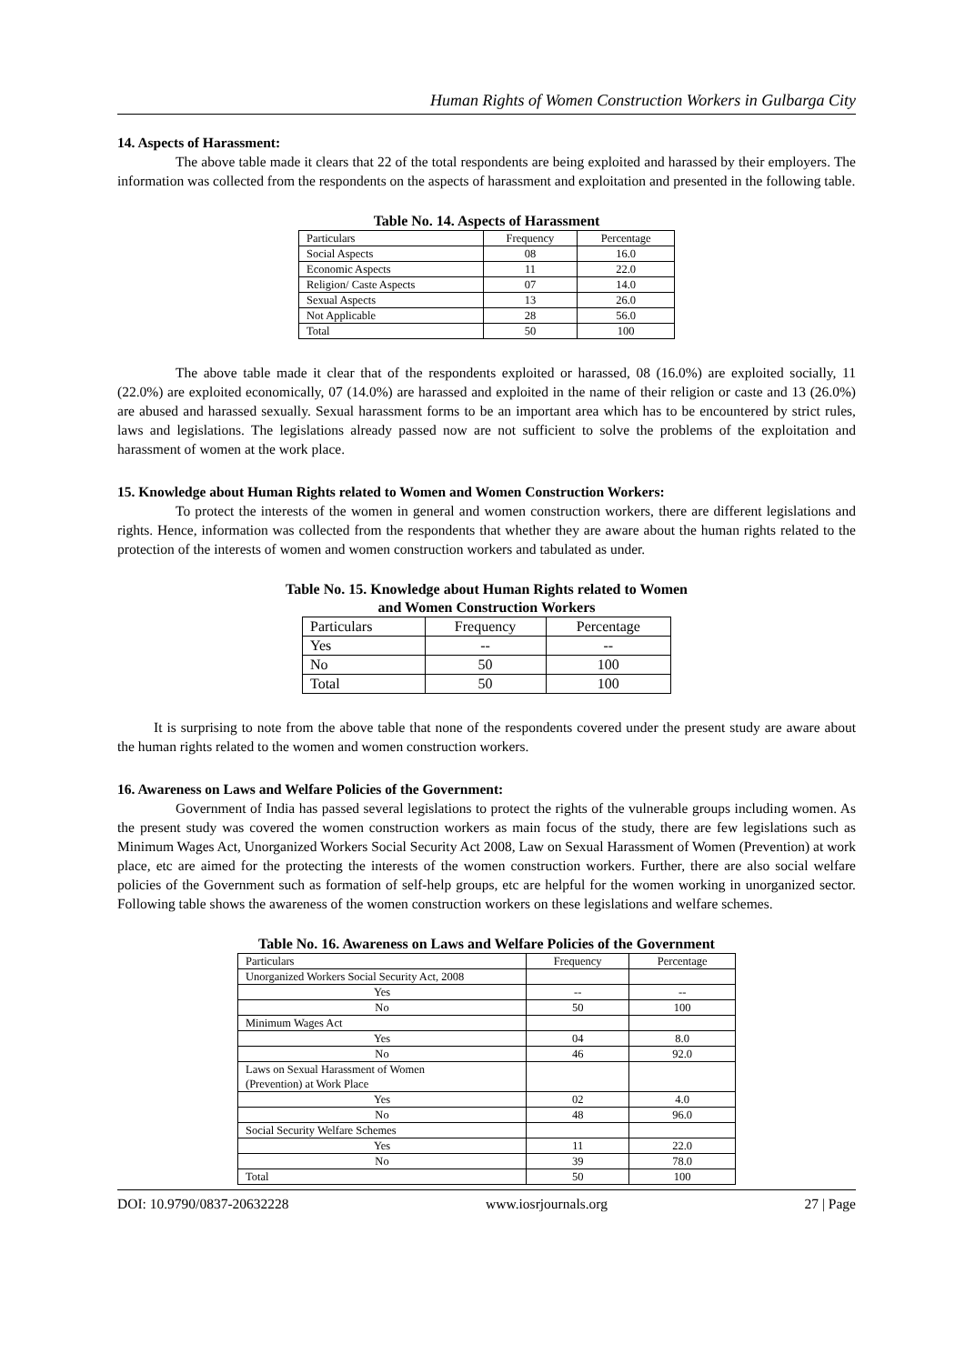Human Rights of Women Construction Workers in Gulbarga City
14. Aspects of Harassment:
The above table made it clears that 22 of the total respondents are being exploited and harassed by their employers. The information was collected from the respondents on the aspects of harassment and exploitation and presented in the following table.
Table No. 14. Aspects of Harassment
| Particulars | Frequency | Percentage |
| --- | --- | --- |
| Social Aspects | 08 | 16.0 |
| Economic Aspects | 11 | 22.0 |
| Religion/ Caste Aspects | 07 | 14.0 |
| Sexual Aspects | 13 | 26.0 |
| Not Applicable | 28 | 56.0 |
| Total | 50 | 100 |
The above table made it clear that of the respondents exploited or harassed, 08 (16.0%) are exploited socially, 11 (22.0%) are exploited economically, 07 (14.0%) are harassed and exploited in the name of their religion or caste and 13 (26.0%) are abused and harassed sexually. Sexual harassment forms to be an important area which has to be encountered by strict rules, laws and legislations. The legislations already passed now are not sufficient to solve the problems of the exploitation and harassment of women at the work place.
15. Knowledge about Human Rights related to Women and Women Construction Workers:
To protect the interests of the women in general and women construction workers, there are different legislations and rights. Hence, information was collected from the respondents that whether they are aware about the human rights related to the protection of the interests of women and women construction workers and tabulated as under.
Table No. 15. Knowledge about Human Rights related to Women
and Women Construction Workers
| Particulars | Frequency | Percentage |
| --- | --- | --- |
| Yes | -- | -- |
| No | 50 | 100 |
| Total | 50 | 100 |
It is surprising to note from the above table that none of the respondents covered under the present study are aware about the human rights related to the women and women construction workers.
16. Awareness on Laws and Welfare Policies of the Government:
Government of India has passed several legislations to protect the rights of the vulnerable groups including women. As the present study was covered the women construction workers as main focus of the study, there are few legislations such as Minimum Wages Act, Unorganized Workers Social Security Act 2008, Law on Sexual Harassment of Women (Prevention) at work place, etc are aimed for the protecting the interests of the women construction workers. Further, there are also social welfare policies of the Government such as formation of self-help groups, etc are helpful for the women working in unorganized sector. Following table shows the awareness of the women construction workers on these legislations and welfare schemes.
Table No. 16. Awareness on Laws and Welfare Policies of the Government
| Particulars | Frequency | Percentage |
| --- | --- | --- |
| Unorganized Workers Social Security Act, 2008 | | |
| Yes | -- | -- |
| No | 50 | 100 |
| Minimum Wages Act | | |
| Yes | 04 | 8.0 |
| No | 46 | 92.0 |
| Laws on Sexual Harassment of Women (Prevention) at Work Place | | |
| Yes | 02 | 4.0 |
| No | 48 | 96.0 |
| Social Security Welfare Schemes | | |
| Yes | 11 | 22.0 |
| No | 39 | 78.0 |
| Total | 50 | 100 |
DOI: 10.9790/0837-20632228 www.iosrjournals.org 27 | Page